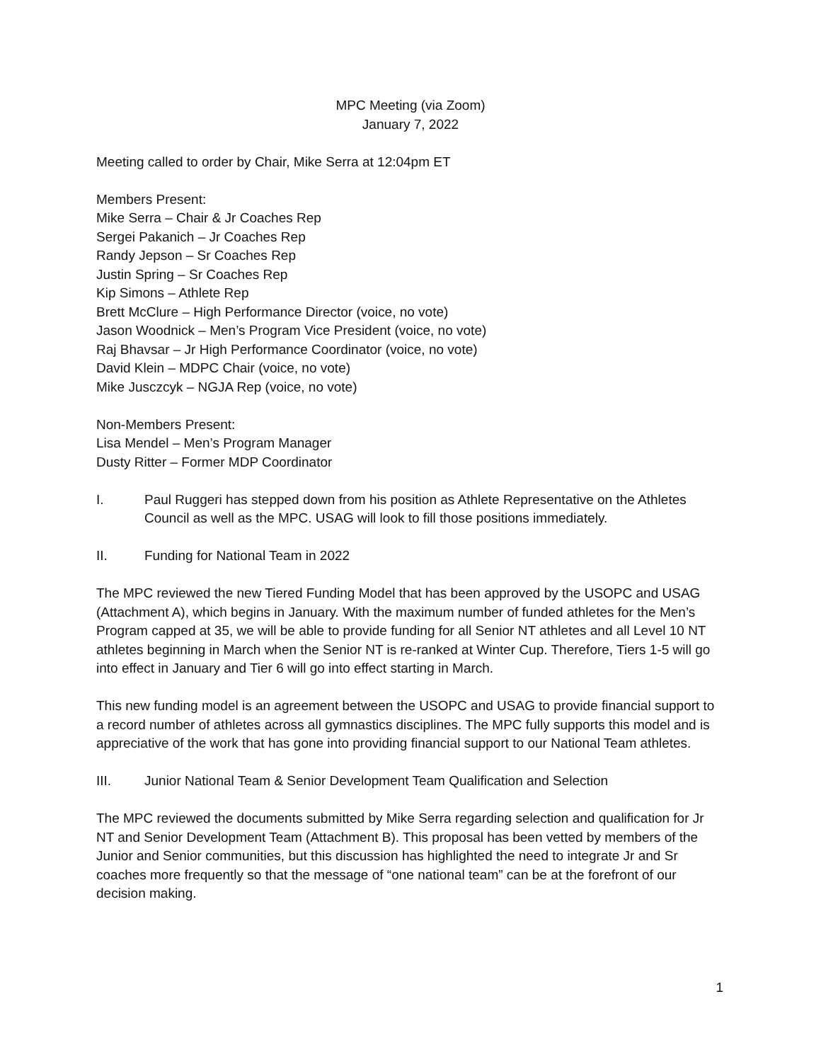MPC Meeting (via Zoom)
January 7, 2022
Meeting called to order by Chair, Mike Serra at 12:04pm ET
Members Present:
Mike Serra – Chair & Jr Coaches Rep
Sergei Pakanich – Jr Coaches Rep
Randy Jepson – Sr Coaches Rep
Justin Spring – Sr Coaches Rep
Kip Simons – Athlete Rep
Brett McClure – High Performance Director (voice, no vote)
Jason Woodnick – Men’s Program Vice President (voice, no vote)
Raj Bhavsar – Jr High Performance Coordinator (voice, no vote)
David Klein – MDPC Chair (voice, no vote)
Mike Jusczcyk – NGJA Rep (voice, no vote)
Non-Members Present:
Lisa Mendel – Men’s Program Manager
Dusty Ritter – Former MDP Coordinator
I. Paul Ruggeri has stepped down from his position as Athlete Representative on the Athletes Council as well as the MPC. USAG will look to fill those positions immediately.
II. Funding for National Team in 2022
The MPC reviewed the new Tiered Funding Model that has been approved by the USOPC and USAG (Attachment A), which begins in January. With the maximum number of funded athletes for the Men’s Program capped at 35, we will be able to provide funding for all Senior NT athletes and all Level 10 NT athletes beginning in March when the Senior NT is re-ranked at Winter Cup. Therefore, Tiers 1-5 will go into effect in January and Tier 6 will go into effect starting in March.
This new funding model is an agreement between the USOPC and USAG to provide financial support to a record number of athletes across all gymnastics disciplines. The MPC fully supports this model and is appreciative of the work that has gone into providing financial support to our National Team athletes.
III. Junior National Team & Senior Development Team Qualification and Selection
The MPC reviewed the documents submitted by Mike Serra regarding selection and qualification for Jr NT and Senior Development Team (Attachment B). This proposal has been vetted by members of the Junior and Senior communities, but this discussion has highlighted the need to integrate Jr and Sr coaches more frequently so that the message of “one national team” can be at the forefront of our decision making.
1